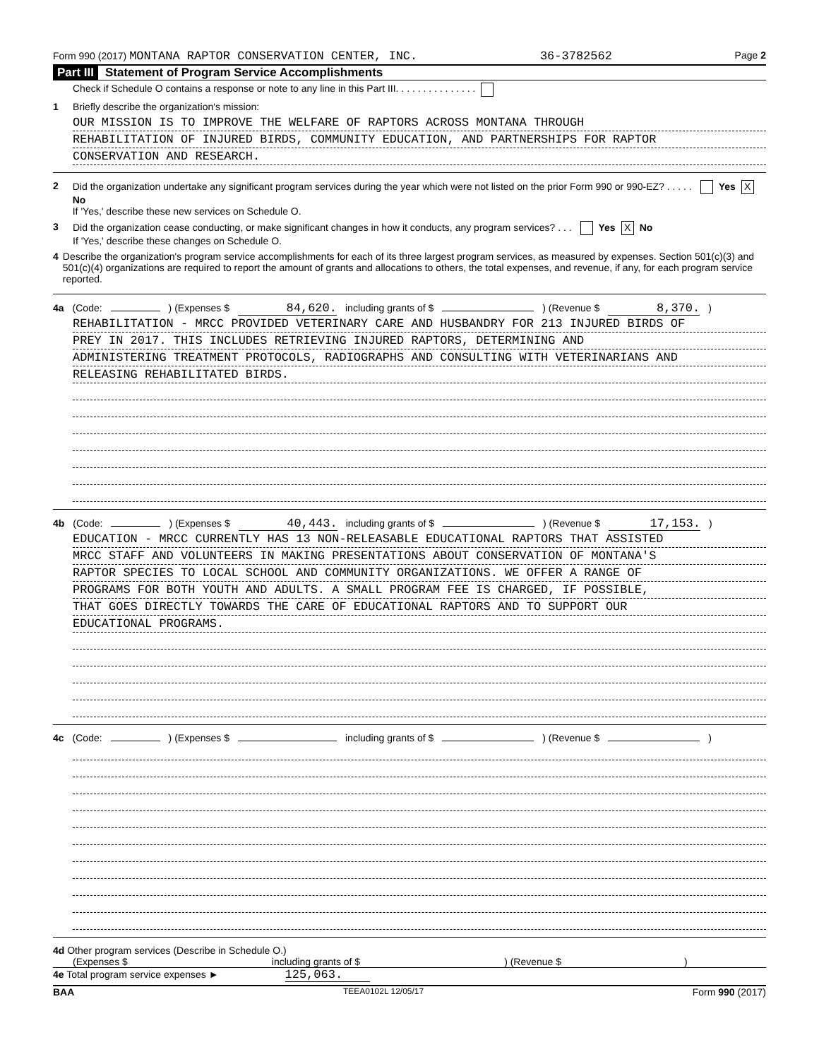Form 990 (2017) MONTANA RAPTOR CONSERVATION CENTER, INC. 36-3782562 Page 2
Part III Statement of Program Service Accomplishments
Check if Schedule O contains a response or note to any line in this Part III. . . . . . . . . . . . . . .
1 Briefly describe the organization's mission:
OUR MISSION IS TO IMPROVE THE WELFARE OF RAPTORS ACROSS MONTANA THROUGH
REHABILITATION OF INJURED BIRDS, COMMUNITY EDUCATION, AND PARTNERSHIPS FOR RAPTOR
CONSERVATION AND RESEARCH.
2 Did the organization undertake any significant program services during the year which were not listed on the prior Form 990 or 990-EZ? . . . . . Yes X No
If 'Yes,' describe these new services on Schedule O.
3 Did the organization cease conducting, or make significant changes in how it conducts, any program services? . . . Yes X No
If 'Yes,' describe these changes on Schedule O.
4 Describe the organization's program service accomplishments for each of its three largest program services, as measured by expenses. Section 501(c)(3) and 501(c)(4) organizations are required to report the amount of grants and allocations to others, the total expenses, and revenue, if any, for each program service reported.
4a (Code: ) (Expenses $ 84,620. including grants of $ ) (Revenue $ 8,370.)
REHABILITATION - MRCC PROVIDED VETERINARY CARE AND HUSBANDRY FOR 213 INJURED BIRDS OF
PREY IN 2017. THIS INCLUDES RETRIEVING INJURED RAPTORS, DETERMINING AND
ADMINISTERING TREATMENT PROTOCOLS, RADIOGRAPHS AND CONSULTING WITH VETERINARIANS AND
RELEASING REHABILITATED BIRDS.
4b (Code: ) (Expenses $ 40,443. including grants of $ ) (Revenue $ 17,153.)
EDUCATION - MRCC CURRENTLY HAS 13 NON-RELEASABLE EDUCATIONAL RAPTORS THAT ASSISTED
MRCC STAFF AND VOLUNTEERS IN MAKING PRESENTATIONS ABOUT CONSERVATION OF MONTANA'S
RAPTOR SPECIES TO LOCAL SCHOOL AND COMMUNITY ORGANIZATIONS. WE OFFER A RANGE OF
PROGRAMS FOR BOTH YOUTH AND ADULTS. A SMALL PROGRAM FEE IS CHARGED, IF POSSIBLE,
THAT GOES DIRECTLY TOWARDS THE CARE OF EDUCATIONAL RAPTORS AND TO SUPPORT OUR
EDUCATIONAL PROGRAMS.
4c (Code: ) (Expenses $ including grants of $ ) (Revenue $ )
4d Other program services (Describe in Schedule O.)
(Expenses $ including grants of $ ) (Revenue $ )
4e Total program service expenses ► 125,063.
BAA TEEA0102L 12/05/17 Form 990 (2017)